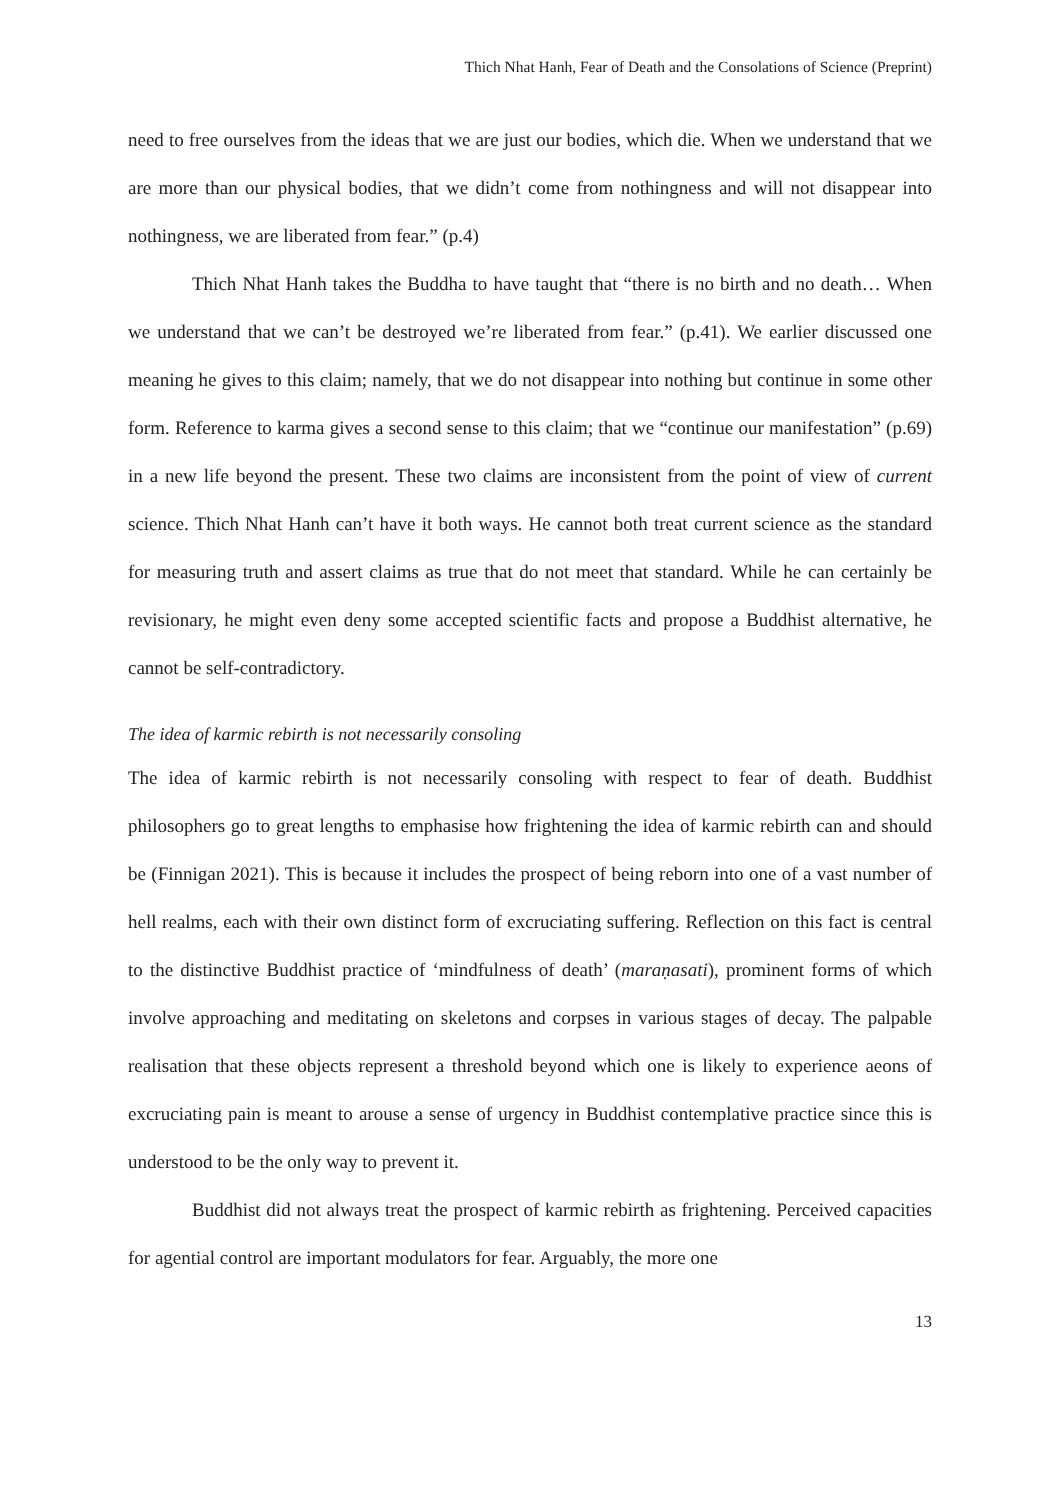Thich Nhat Hanh, Fear of Death and the Consolations of Science (Preprint)
need to free ourselves from the ideas that we are just our bodies, which die. When we understand that we are more than our physical bodies, that we didn’t come from nothingness and will not disappear into nothingness, we are liberated from fear.” (p.4)
Thich Nhat Hanh takes the Buddha to have taught that “there is no birth and no death… When we understand that we can’t be destroyed we’re liberated from fear.” (p.41). We earlier discussed one meaning he gives to this claim; namely, that we do not disappear into nothing but continue in some other form. Reference to karma gives a second sense to this claim; that we “continue our manifestation” (p.69) in a new life beyond the present. These two claims are inconsistent from the point of view of current science. Thich Nhat Hanh can’t have it both ways. He cannot both treat current science as the standard for measuring truth and assert claims as true that do not meet that standard. While he can certainly be revisionary, he might even deny some accepted scientific facts and propose a Buddhist alternative, he cannot be self-contradictory.
The idea of karmic rebirth is not necessarily consoling
The idea of karmic rebirth is not necessarily consoling with respect to fear of death. Buddhist philosophers go to great lengths to emphasise how frightening the idea of karmic rebirth can and should be (Finnigan 2021). This is because it includes the prospect of being reborn into one of a vast number of hell realms, each with their own distinct form of excruciating suffering. Reflection on this fact is central to the distinctive Buddhist practice of ‘mindfulness of death’ (maraṇasati), prominent forms of which involve approaching and meditating on skeletons and corpses in various stages of decay. The palpable realisation that these objects represent a threshold beyond which one is likely to experience aeons of excruciating pain is meant to arouse a sense of urgency in Buddhist contemplative practice since this is understood to be the only way to prevent it.
Buddhist did not always treat the prospect of karmic rebirth as frightening. Perceived capacities for agential control are important modulators for fear. Arguably, the more one
13